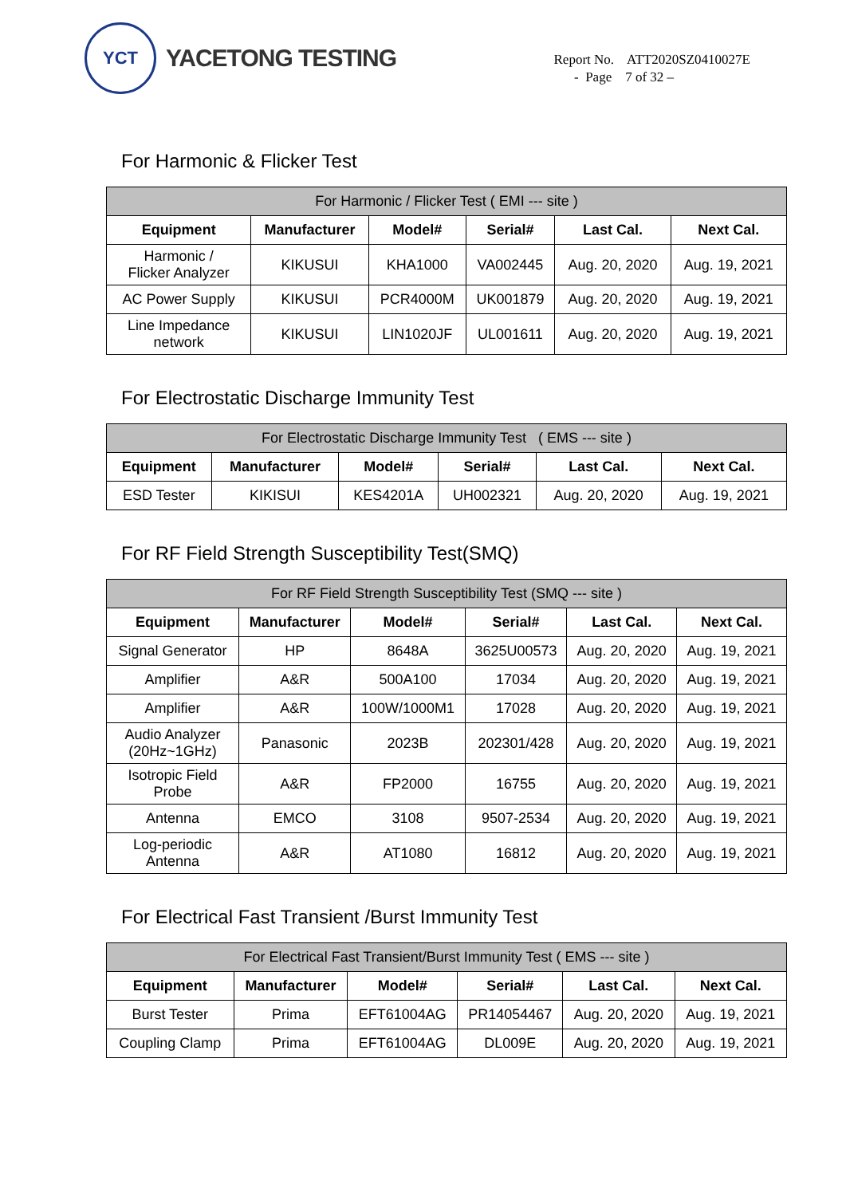YCT
YACETONG TESTING
Report No. ATT2020SZ0410027E
- Page 7 of 32 –
For Harmonic & Flicker Test
| For Harmonic / Flicker Test ( EMI --- site ) | | | | | |
| Equipment | Manufacturer | Model# | Serial# | Last Cal. | Next Cal. |
| Harmonic / Flicker Analyzer | KIKUSUI | KHA1000 | VA002445 | Aug. 20, 2020 | Aug. 19, 2021 |
| AC Power Supply | KIKUSUI | PCR4000M | UK001879 | Aug. 20, 2020 | Aug. 19, 2021 |
| Line Impedance network | KIKUSUI | LIN1020JF | UL001611 | Aug. 20, 2020 | Aug. 19, 2021 |
For Electrostatic Discharge Immunity Test
| For Electrostatic Discharge Immunity Test ( EMS --- site ) | | | | | |
| Equipment | Manufacturer | Model# | Serial# | Last Cal. | Next Cal. |
| ESD Tester | KIKISUI | KES4201A | UH002321 | Aug. 20, 2020 | Aug. 19, 2021 |
For RF Field Strength Susceptibility Test(SMQ)
| For RF Field Strength Susceptibility Test (SMQ --- site ) | | | | | |
| Equipment | Manufacturer | Model# | Serial# | Last Cal. | Next Cal. |
| Signal Generator | HP | 8648A | 3625U00573 | Aug. 20, 2020 | Aug. 19, 2021 |
| Amplifier | A&R | 500A100 | 17034 | Aug. 20, 2020 | Aug. 19, 2021 |
| Amplifier | A&R | 100W/1000M1 | 17028 | Aug. 20, 2020 | Aug. 19, 2021 |
| Audio Analyzer (20Hz~1GHz) | Panasonic | 2023B | 202301/428 | Aug. 20, 2020 | Aug. 19, 2021 |
| Isotropic Field Probe | A&R | FP2000 | 16755 | Aug. 20, 2020 | Aug. 19, 2021 |
| Antenna | EMCO | 3108 | 9507-2534 | Aug. 20, 2020 | Aug. 19, 2021 |
| Log-periodic Antenna | A&R | AT1080 | 16812 | Aug. 20, 2020 | Aug. 19, 2021 |
For Electrical Fast Transient /Burst Immunity Test
| For Electrical Fast Transient/Burst Immunity Test ( EMS --- site ) | | | | | |
| Equipment | Manufacturer | Model# | Serial# | Last Cal. | Next Cal. |
| Burst Tester | Prima | EFT61004AG | PR14054467 | Aug. 20, 2020 | Aug. 19, 2021 |
| Coupling Clamp | Prima | EFT61004AG | DL009E | Aug. 20, 2020 | Aug. 19, 2021 |